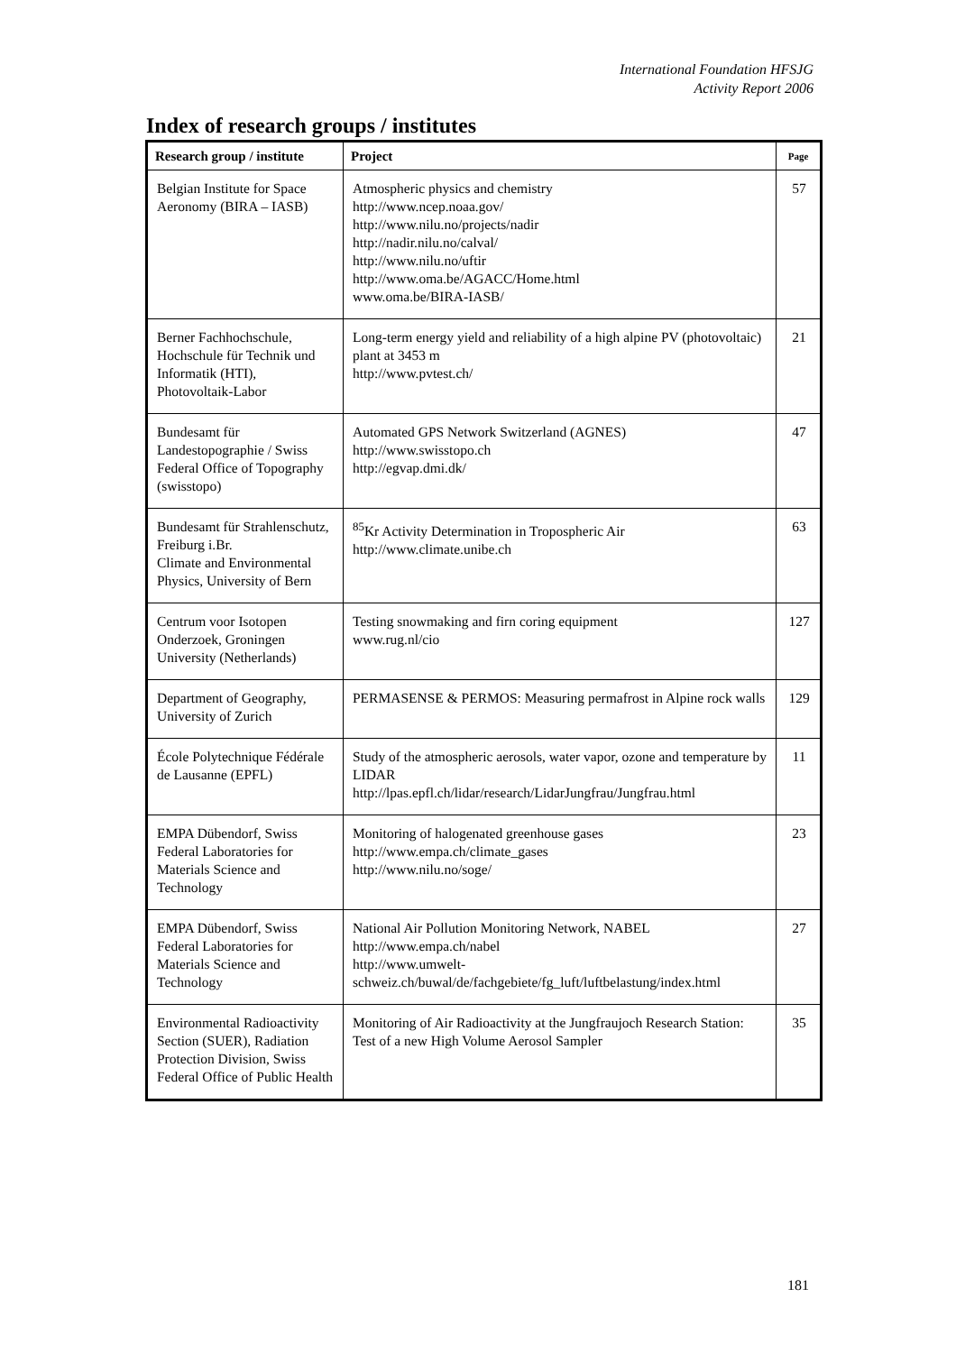International Foundation HFSJG
Activity Report 2006
Index of research groups / institutes
| Research group / institute | Project | Page |
| --- | --- | --- |
| Belgian Institute for Space Aeronomy (BIRA – IASB) | Atmospheric physics and chemistry http://www.ncep.noaa.gov/ http://www.nilu.no/projects/nadir http://nadir.nilu.no/calval/ http://www.nilu.no/uftir http://www.oma.be/AGACC/Home.html www.oma.be/BIRA-IASB/ | 57 |
| Berner Fachhochschule, Hochschule für Technik und Informatik (HTI), Photovoltaik-Labor | Long-term energy yield and reliability of a high alpine PV (photovoltaic) plant at 3453 m http://www.pvtest.ch/ | 21 |
| Bundesamt für Landestopographie / Swiss Federal Office of Topography (swisstopo) | Automated GPS Network Switzerland (AGNES) http://www.swisstopo.ch http://egvap.dmi.dk/ | 47 |
| Bundesamt für Strahlenschutz, Freiburg i.Br. Climate and Environmental Physics, University of Bern | <sup>85</sup>Kr Activity Determination in Tropospheric Air http://www.climate.unibe.ch | 63 |
| Centrum voor Isotopen Onderzoek, Groningen University (Netherlands) | Testing snowmaking and firn coring equipment www.rug.nl/cio | 127 |
| Department of Geography, University of Zurich | PERMASENSE & PERMOS: Measuring permafrost in Alpine rock walls | 129 |
| École Polytechnique Fédérale de Lausanne (EPFL) | Study of the atmospheric aerosols, water vapor, ozone and temperature by LIDAR http://lpas.epfl.ch/lidar/research/LidarJungfrau/Jungfrau.html | 11 |
| EMPA Dübendorf, Swiss Federal Laboratories for Materials Science and Technology | Monitoring of halogenated greenhouse gases http://www.empa.ch/climate_gases http://www.nilu.no/soge/ | 23 |
| EMPA Dübendorf, Swiss Federal Laboratories for Materials Science and Technology | National Air Pollution Monitoring Network, NABEL http://www.empa.ch/nabel http://www.umwelt-schweiz.ch/buwal/de/fachgebiete/fg_luft/luftbelastung/index.html | 27 |
| Environmental Radioactivity Section (SUER), Radiation Protection Division, Swiss Federal Office of Public Health | Monitoring of Air Radioactivity at the Jungfraujoch Research Station: Test of a new High Volume Aerosol Sampler | 35 |
181